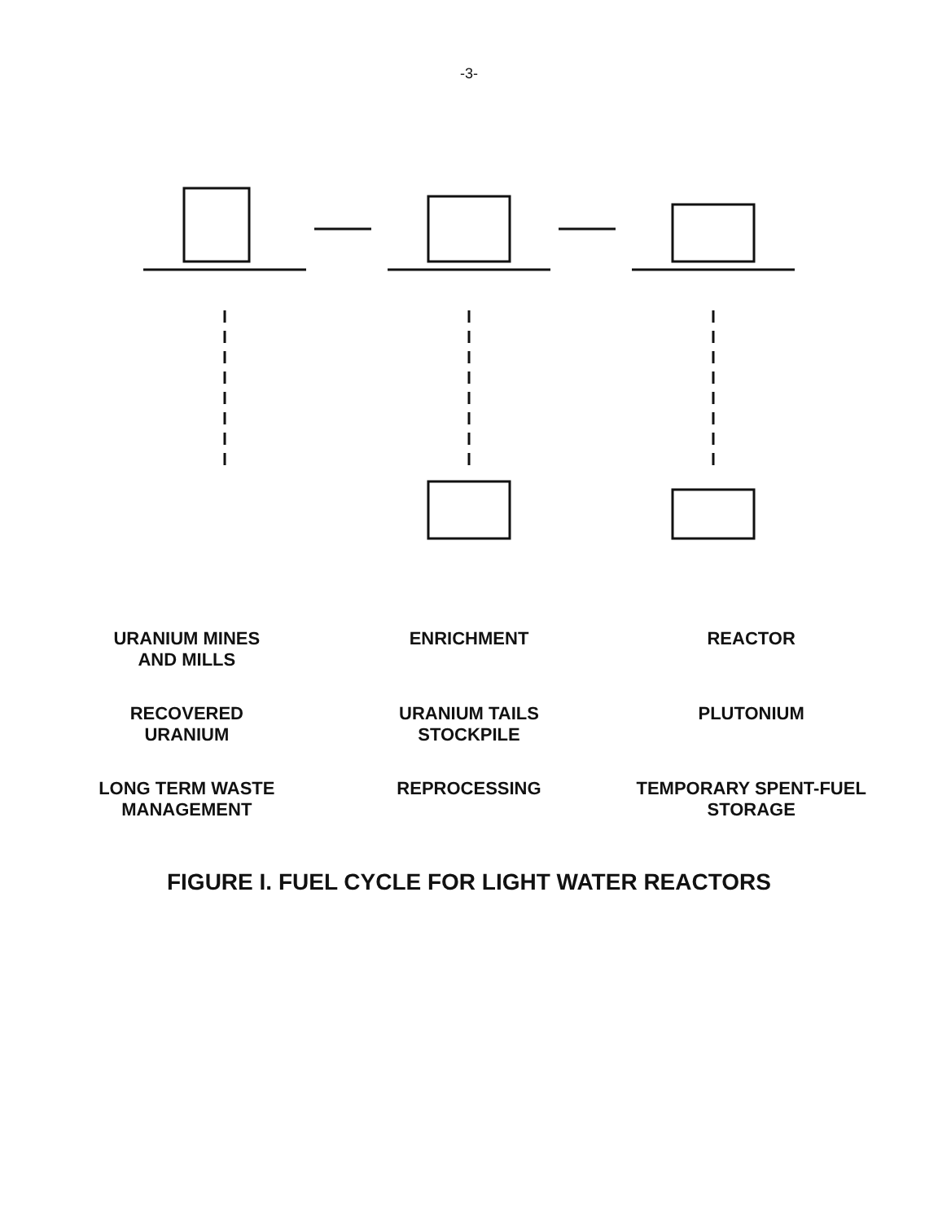-3-
URANIUM MINES
AND MILLS
ENRICHMENT
REACTOR
RECOVERED
URANIUM
URANIUM TAILS
STOCKPILE
PLUTONIUM
LONG TERM WASTE
MANAGEMENT
REPROCESSING
TEMPORARY SPENT-FUEL
STORAGE
FIGURE I. FUEL CYCLE FOR LIGHT WATER REACTORS